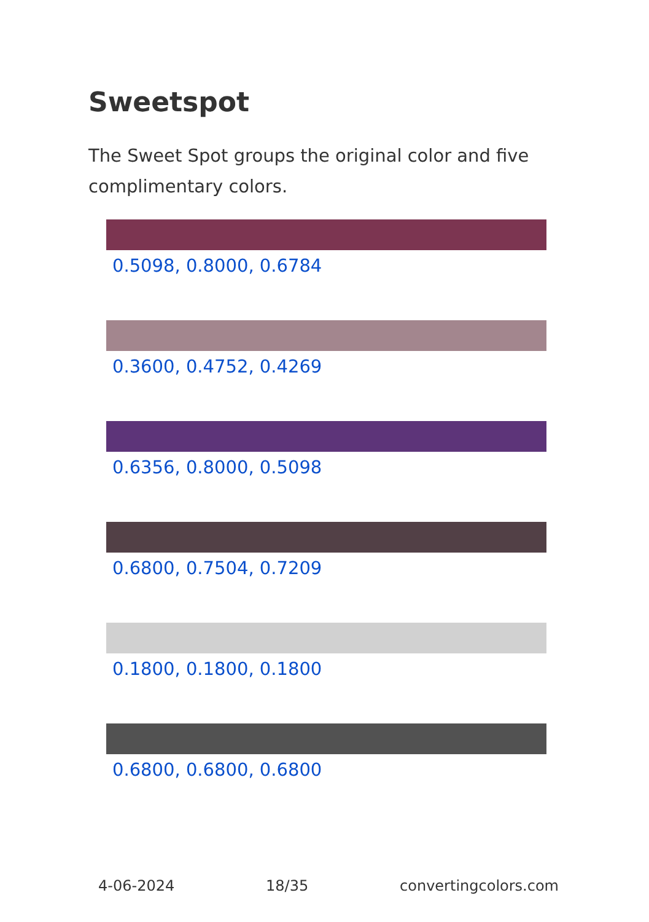Sweetspot
The Sweet Spot groups the original color and five complimentary colors.
0.5098, 0.8000, 0.6784
0.3600, 0.4752, 0.4269
0.6356, 0.8000, 0.5098
0.6800, 0.7504, 0.7209
0.1800, 0.1800, 0.1800
0.6800, 0.6800, 0.6800
4-06-2024 18/35 convertingcolors.com